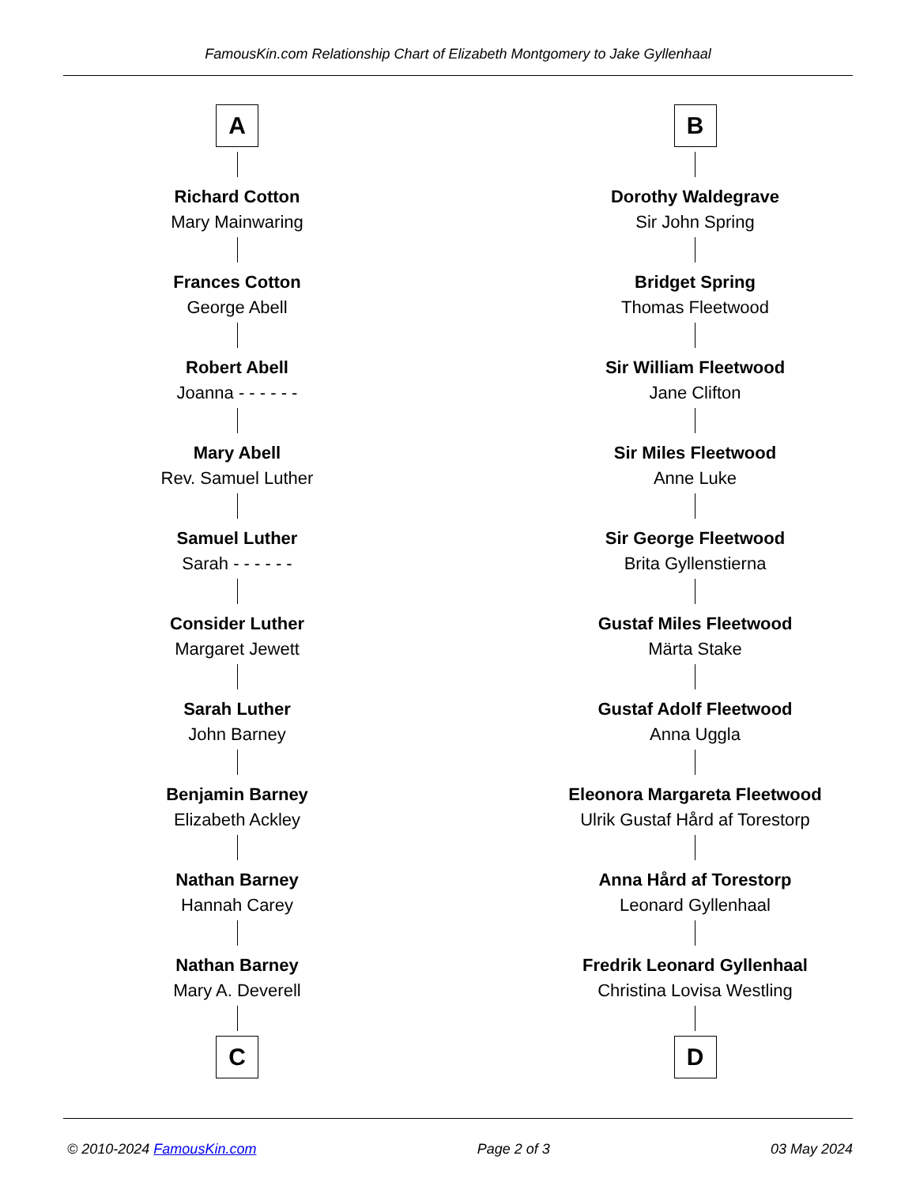FamousKin.com Relationship Chart of Elizabeth Montgomery to Jake Gyllenhaal
A
Richard Cotton
Mary Mainwaring
Frances Cotton
George Abell
Robert Abell
Joanna - - - - - -
Mary Abell
Rev. Samuel Luther
Samuel Luther
Sarah - - - - - -
Consider Luther
Margaret Jewett
Sarah Luther
John Barney
Benjamin Barney
Elizabeth Ackley
Nathan Barney
Hannah Carey
Nathan Barney
Mary A. Deverell
C
B
Dorothy Waldegrave
Sir John Spring
Bridget Spring
Thomas Fleetwood
Sir William Fleetwood
Jane Clifton
Sir Miles Fleetwood
Anne Luke
Sir George Fleetwood
Brita Gyllenstierna
Gustaf Miles Fleetwood
Märta Stake
Gustaf Adolf Fleetwood
Anna Uggla
Eleonora Margareta Fleetwood
Ulrik Gustaf Hård af Torestorp
Anna Hård af Torestorp
Leonard Gyllenhaal
Fredrik Leonard Gyllenhaal
Christina Lovisa Westling
D
© 2010-2024 FamousKin.com Page 2 of 3 03 May 2024